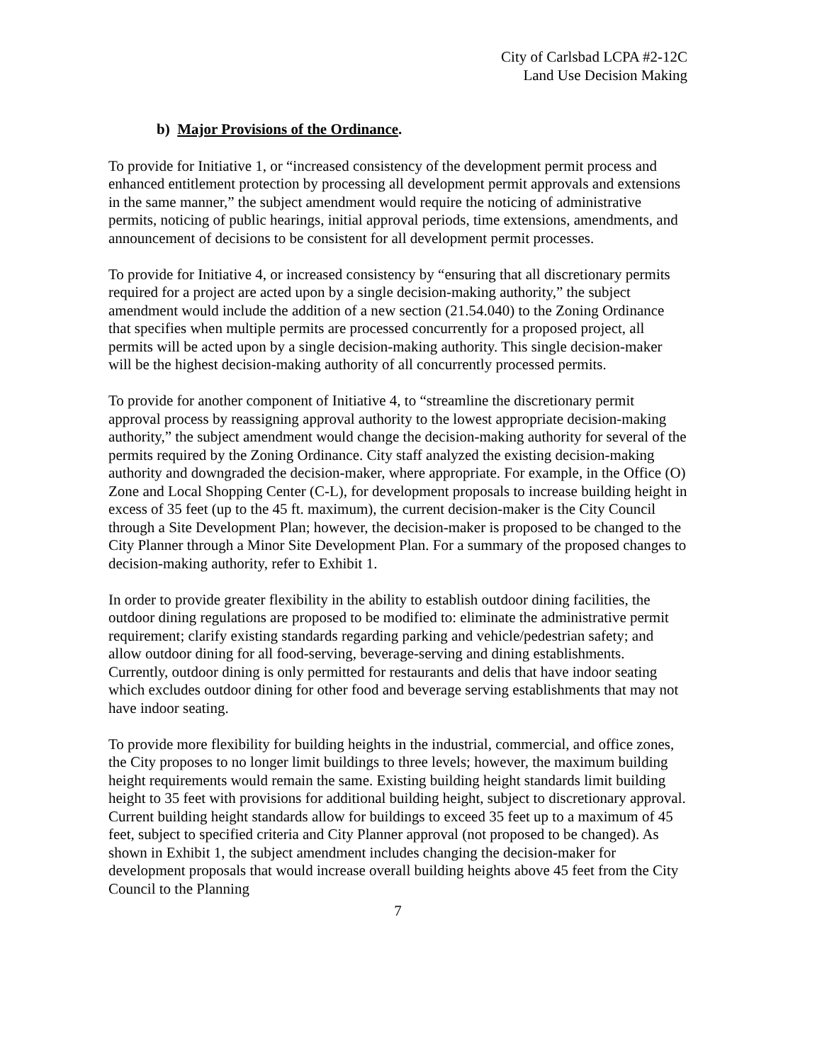City of Carlsbad LCPA #2-12C
Land Use Decision Making
b) Major Provisions of the Ordinance.
To provide for Initiative 1, or “increased consistency of the development permit process and enhanced entitlement protection by processing all development permit approvals and extensions in the same manner,” the subject amendment would require the noticing of administrative permits, noticing of public hearings, initial approval periods, time extensions, amendments, and announcement of decisions to be consistent for all development permit processes.
To provide for Initiative 4, or increased consistency by “ensuring that all discretionary permits required for a project are acted upon by a single decision-making authority,” the subject amendment would include the addition of a new section (21.54.040) to the Zoning Ordinance that specifies when multiple permits are processed concurrently for a proposed project, all permits will be acted upon by a single decision-making authority. This single decision-maker will be the highest decision-making authority of all concurrently processed permits.
To provide for another component of Initiative 4, to “streamline the discretionary permit approval process by reassigning approval authority to the lowest appropriate decision-making authority,” the subject amendment would change the decision-making authority for several of the permits required by the Zoning Ordinance. City staff analyzed the existing decision-making authority and downgraded the decision-maker, where appropriate. For example, in the Office (O) Zone and Local Shopping Center (C-L), for development proposals to increase building height in excess of 35 feet (up to the 45 ft. maximum), the current decision-maker is the City Council through a Site Development Plan; however, the decision-maker is proposed to be changed to the City Planner through a Minor Site Development Plan. For a summary of the proposed changes to decision-making authority, refer to Exhibit 1.
In order to provide greater flexibility in the ability to establish outdoor dining facilities, the outdoor dining regulations are proposed to be modified to: eliminate the administrative permit requirement; clarify existing standards regarding parking and vehicle/pedestrian safety; and allow outdoor dining for all food-serving, beverage-serving and dining establishments. Currently, outdoor dining is only permitted for restaurants and delis that have indoor seating which excludes outdoor dining for other food and beverage serving establishments that may not have indoor seating.
To provide more flexibility for building heights in the industrial, commercial, and office zones, the City proposes to no longer limit buildings to three levels; however, the maximum building height requirements would remain the same. Existing building height standards limit building height to 35 feet with provisions for additional building height, subject to discretionary approval. Current building height standards allow for buildings to exceed 35 feet up to a maximum of 45 feet, subject to specified criteria and City Planner approval (not proposed to be changed). As shown in Exhibit 1, the subject amendment includes changing the decision-maker for development proposals that would increase overall building heights above 45 feet from the City Council to the Planning
7